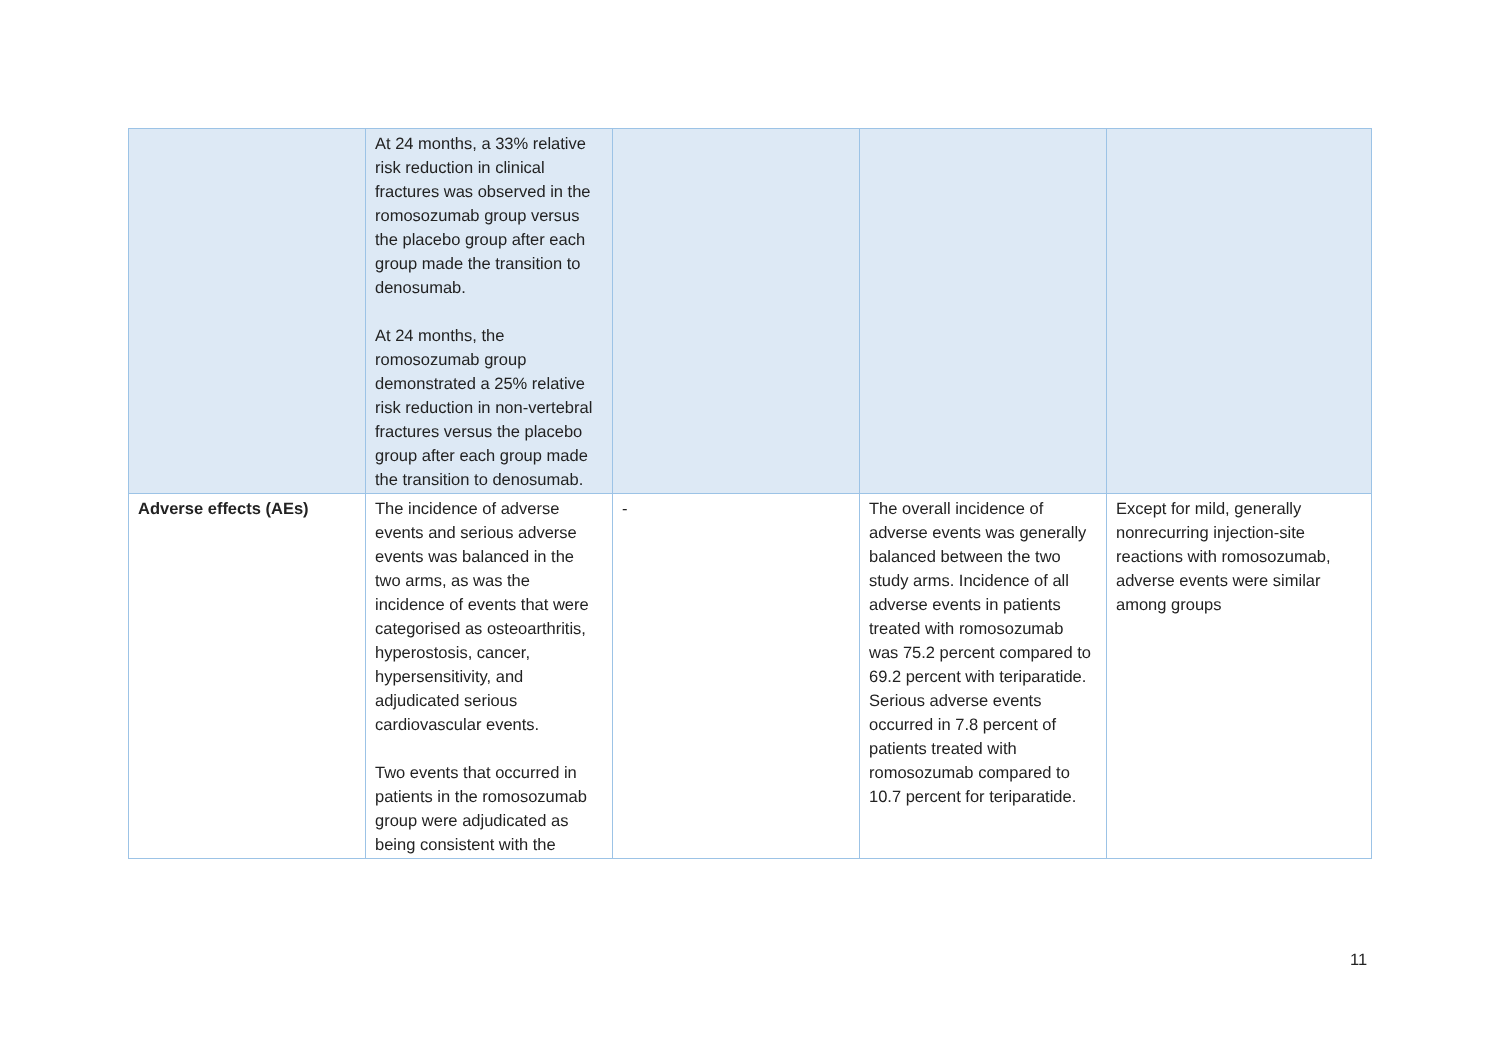| | At 24 months, a 33% relative risk reduction in clinical fractures was observed in the romosozumab group versus the placebo group after each group made the transition to denosumab. At 24 months, the romosozumab group demonstrated a 25% relative risk reduction in non-vertebral fractures versus the placebo group after each group made the transition to denosumab. | | | |
| Adverse effects (AEs) | The incidence of adverse events and serious adverse events was balanced in the two arms, as was the incidence of events that were categorised as osteoarthritis, hyperostosis, cancer, hypersensitivity, and adjudicated serious cardiovascular events. Two events that occurred in patients in the romosozumab group were adjudicated as being consistent with the | - | The overall incidence of adverse events was generally balanced between the two study arms. Incidence of all adverse events in patients treated with romosozumab was 75.2 percent compared to 69.2 percent with teriparatide. Serious adverse events occurred in 7.8 percent of patients treated with romosozumab compared to 10.7 percent for teriparatide. | Except for mild, generally nonrecurring injection-site reactions with romosozumab, adverse events were similar among groups |
11